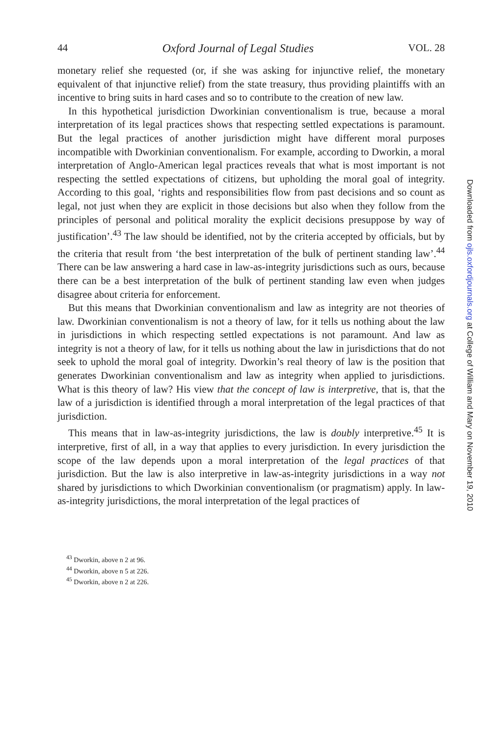44 Oxford Journal of Legal Studies VOL. 28
monetary relief she requested (or, if she was asking for injunctive relief, the monetary equivalent of that injunctive relief) from the state treasury, thus providing plaintiffs with an incentive to bring suits in hard cases and so to contribute to the creation of new law.
In this hypothetical jurisdiction Dworkinian conventionalism is true, because a moral interpretation of its legal practices shows that respecting settled expectations is paramount. But the legal practices of another jurisdiction might have different moral purposes incompatible with Dworkinian conventionalism. For example, according to Dworkin, a moral interpretation of Anglo-American legal practices reveals that what is most important is not respecting the settled expectations of citizens, but upholding the moral goal of integrity. According to this goal, ‘rights and responsibilities flow from past decisions and so count as legal, not just when they are explicit in those decisions but also when they follow from the principles of personal and political morality the explicit decisions presuppose by way of justification’.<sup>43</sup> The law should be identified, not by the criteria accepted by officials, but by the criteria that result from ‘the best interpretation of the bulk of pertinent standing law’.<sup>44</sup> There can be law answering a hard case in law-as-integrity jurisdictions such as ours, because there can be a best interpretation of the bulk of pertinent standing law even when judges disagree about criteria for enforcement.
But this means that Dworkinian conventionalism and law as integrity are not theories of law. Dworkinian conventionalism is not a theory of law, for it tells us nothing about the law in jurisdictions in which respecting settled expectations is not paramount. And law as integrity is not a theory of law, for it tells us nothing about the law in jurisdictions that do not seek to uphold the moral goal of integrity. Dworkin’s real theory of law is the position that generates Dworkinian conventionalism and law as integrity when applied to jurisdictions. What is this theory of law? His view that the concept of law is interpretive, that is, that the law of a jurisdiction is identified through a moral interpretation of the legal practices of that jurisdiction.
This means that in law-as-integrity jurisdictions, the law is doubly interpretive.<sup>45</sup> It is interpretive, first of all, in a way that applies to every jurisdiction. In every jurisdiction the scope of the law depends upon a moral interpretation of the legal practices of that jurisdiction. But the law is also interpretive in law-as-integrity jurisdictions in a way not shared by jurisdictions to which Dworkinian conventionalism (or pragmatism) apply. In law-as-integrity jurisdictions, the moral interpretation of the legal practices of
<sup>43</sup> Dworkin, above n 2 at 96.
<sup>44</sup> Dworkin, above n 5 at 226.
<sup>45</sup> Dworkin, above n 2 at 226.
Downloaded from ojls.oxfordjournals.org at College of William and Mary on November 19, 2010